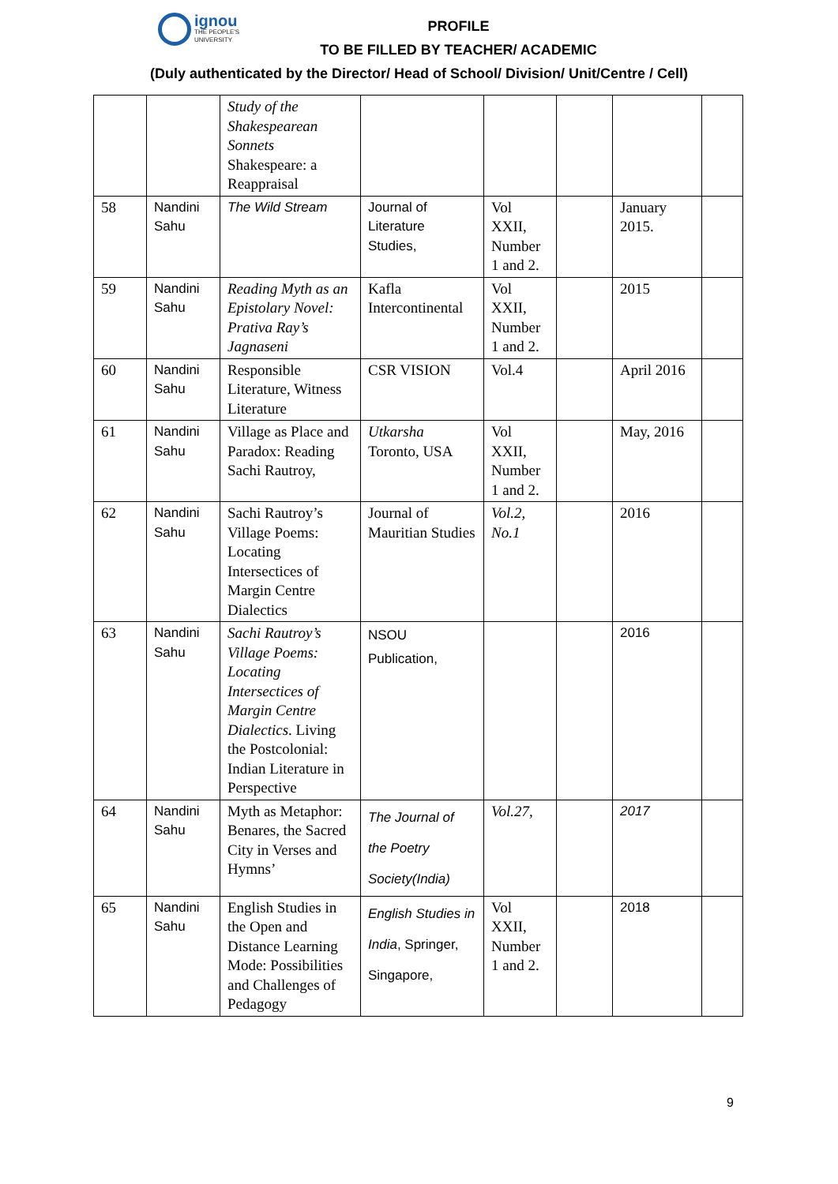ignou THE PEOPLE'S UNIVERSITY
PROFILE
TO BE FILLED BY TEACHER/ ACADEMIC
(Duly authenticated by the Director/ Head of School/ Division/ Unit/Centre / Cell)
| | | Study of the Shakespearean Sonnets Shakespeare: a Reappraisal | | | | | |
| 58 | Nandini Sahu | The Wild Stream | Journal of Literature Studies, | Vol XXII, Number 1 and 2. | | January 2015. | |
| 59 | Nandini Sahu | Reading Myth as an Epistolary Novel: Prativa Ray’s Jagnaseni | Kafla Intercontinental | Vol XXII, Number 1 and 2. | | 2015 | |
| 60 | Nandini Sahu | Responsible Literature, Witness Literature | CSR VISION | Vol.4 | | April 2016 | |
| 61 | Nandini Sahu | Village as Place and Paradox: Reading Sachi Rautroy, | Utkarsha Toronto, USA | Vol XXII, Number 1 and 2. | | May, 2016 | |
| 62 | Nandini Sahu | Sachi Rautroy’s Village Poems: Locating Intersectices of Margin Centre Dialectics | Journal of Mauritian Studies | Vol.2, No.1 | | 2016 | |
| 63 | Nandini Sahu | Sachi Rautroy’s Village Poems: Locating Intersectices of Margin Centre Dialectics . Living the Postcolonial: Indian Literature in Perspective | NSOU Publication, | | | 2016 | |
| 64 | Nandini Sahu | Myth as Metaphor: Benares, the Sacred City in Verses and Hymns’ | The Journal of the Poetry Society(India) | Vol.27, | | 2017 | |
| 65 | Nandini Sahu | English Studies in the Open and Distance Learning Mode: Possibilities and Challenges of Pedagogy | English Studies in India , Springer, Singapore, | Vol XXII, Number 1 and 2. | | 2018 | |
9